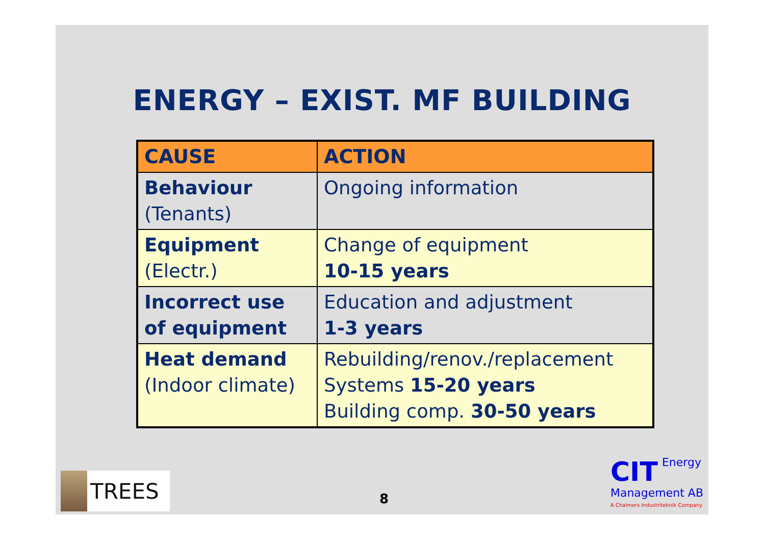ENERGY – EXIST. MF BUILDING
| CAUSE | ACTION |
| --- | --- |
| Behaviour (Tenants) | Ongoing information |
| Equipment (Electr.) | Change of equipment 10-15 years |
| Incorrect use of equipment | Education and adjustment 1-3 years |
| Heat demand (Indoor climate) | Rebuilding/renov./replacement Systems 15-20 years Building comp. 30-50 years |
TREES
8
CIT
Energy
Management AB
A Chalmers Industriteknik Company